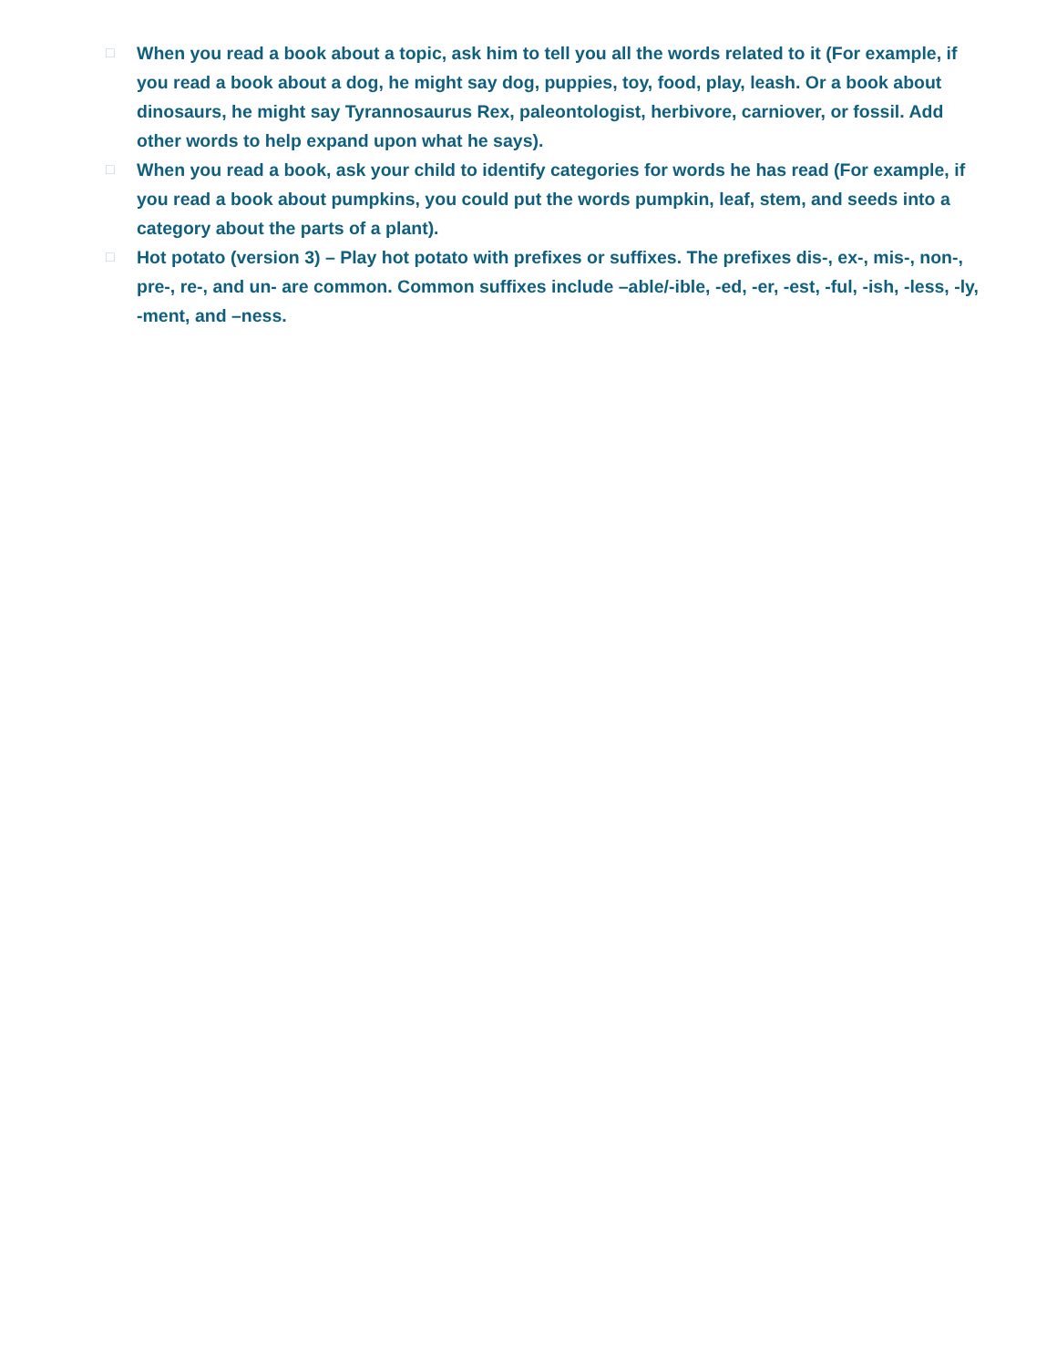□ When you read a book about a topic, ask him to tell you all the words related to it (For example, if you read a book about a dog, he might say dog, puppies, toy, food, play, leash. Or a book about dinosaurs, he might say Tyrannosaurus Rex, paleontologist, herbivore, carniover, or fossil. Add other words to help expand upon what he says).
□ When you read a book, ask your child to identify categories for words he has read (For example, if you read a book about pumpkins, you could put the words pumpkin, leaf, stem, and seeds into a category about the parts of a plant).
□ Hot potato (version 3) – Play hot potato with prefixes or suffixes. The prefixes dis-, ex-, mis-, non-, pre-, re-, and un- are common. Common suffixes include –able/-ible, -ed, -er, -est, -ful, -ish, -less, -ly, -ment, and –ness.